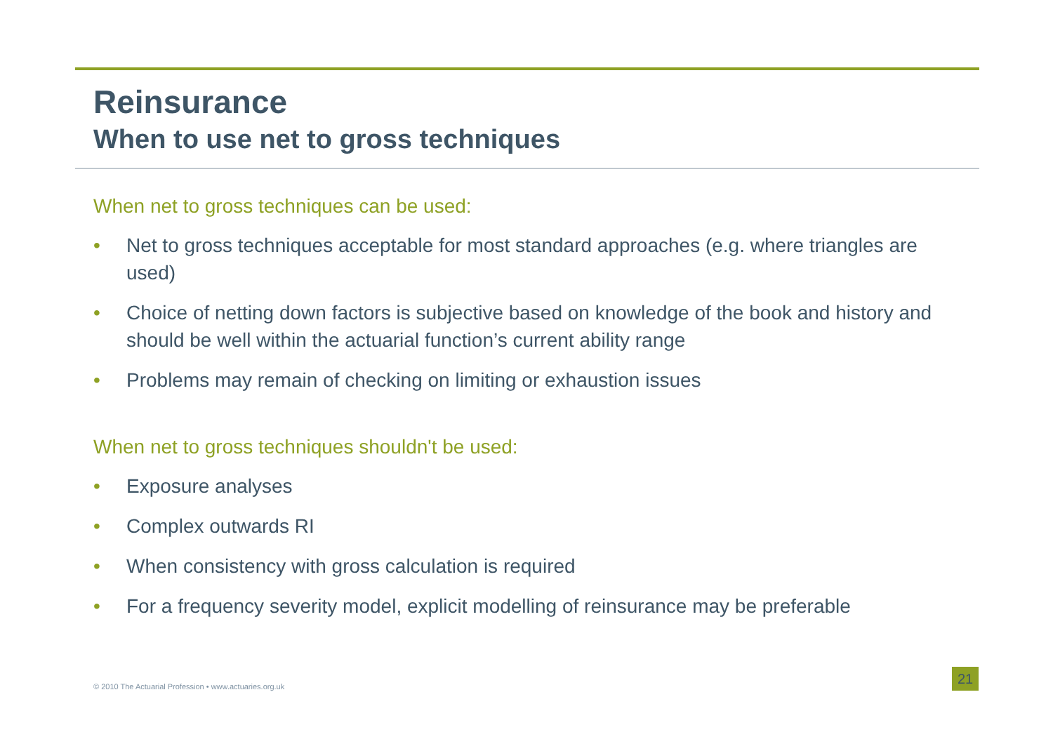Reinsurance
When to use net to gross techniques
When net to gross techniques can be used:
• Net to gross techniques acceptable for most standard approaches (e.g. where triangles are used)
• Choice of netting down factors is subjective based on knowledge of the book and history and should be well within the actuarial function’s current ability range
• Problems may remain of checking on limiting or exhaustion issues
When net to gross techniques shouldn't be used:
• Exposure analyses
• Complex outwards RI
• When consistency with gross calculation is required
• For a frequency severity model, explicit modelling of reinsurance may be preferable
© 2010 The Actuarial Profession • www.actuaries.org.uk
21